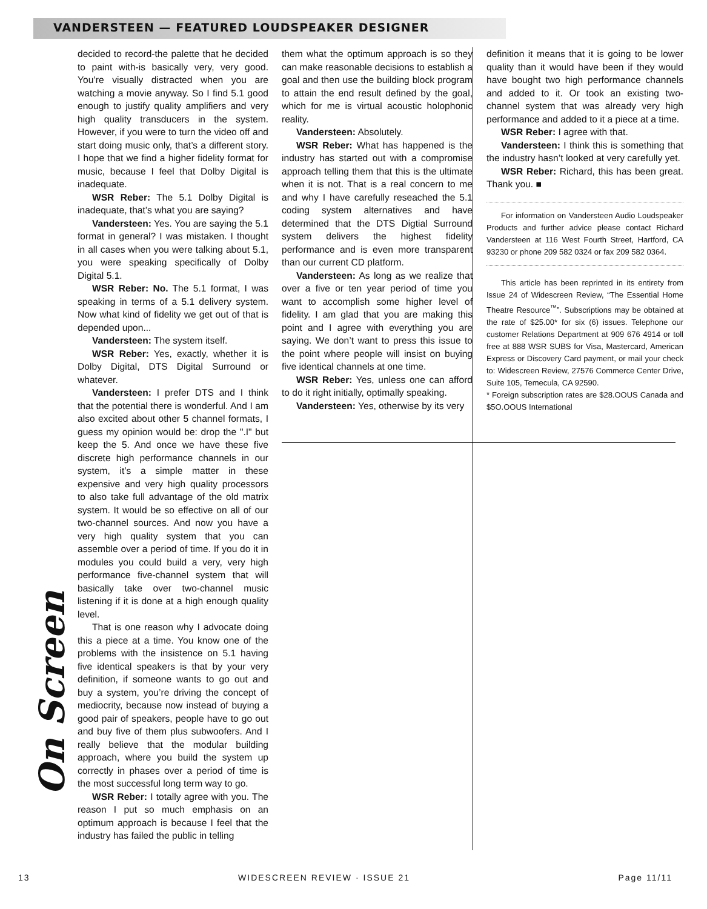VANDERSTEEN — FEATURED LOUDSPEAKER DESIGNER
On Screen
decided to record-the palette that he decided to paint with-is basically very, very good. You’re visually distracted when you are watching a movie anyway. So I find 5.1 good enough to justify quality amplifiers and very high quality transducers in the system. However, if you were to turn the video off and start doing music only, that’s a different story. I hope that we find a higher fidelity format for music, because I feel that Dolby Digital is inadequate.
WSR Reber: The 5.1 Dolby Digital is inadequate, that’s what you are saying?
Vandersteen: Yes. You are saying the 5.1 format in general? I was mistaken. I thought in all cases when you were talking about 5.1, you were speaking specifically of Dolby Digital 5.1.
WSR Reber: No. The 5.1 format, I was speaking in terms of a 5.1 delivery system. Now what kind of fidelity we get out of that is depended upon...
Vandersteen: The system itself.
WSR Reber: Yes, exactly, whether it is Dolby Digital, DTS Digital Surround or whatever.
Vandersteen: I prefer DTS and I think that the potential there is wonderful. And I am also excited about other 5 channel formats, I guess my opinion would be: drop the ".I" but keep the 5. And once we have these five discrete high performance channels in our system, it’s a simple matter in these expensive and very high quality processors to also take full advantage of the old matrix system. It would be so effective on all of our two-channel sources. And now you have a very high quality system that you can assemble over a period of time. If you do it in modules you could build a very, very high performance five-channel system that will basically take over two-channel music listening if it is done at a high enough quality level.
That is one reason why I advocate doing this a piece at a time. You know one of the problems with the insistence on 5.1 having five identical speakers is that by your very definition, if someone wants to go out and buy a system, you’re driving the concept of mediocrity, because now instead of buying a good pair of speakers, people have to go out and buy five of them plus subwoofers. And I really believe that the modular building approach, where you build the system up correctly in phases over a period of time is the most successful long term way to go.
WSR Reber: I totally agree with you. The reason I put so much emphasis on an optimum approach is because I feel that the industry has failed the public in telling
them what the optimum approach is so they can make reasonable decisions to establish a goal and then use the building block program to attain the end result defined by the goal, which for me is virtual acoustic holophonic reality.
Vandersteen: Absolutely.
WSR Reber: What has happened is the industry has started out with a compromise approach telling them that this is the ultimate when it is not. That is a real concern to me and why I have carefully reseached the 5.1 coding system alternatives and have determined that the DTS Digtial Surround system delivers the highest fidelity performance and is even more transparent than our current CD platform.
Vandersteen: As long as we realize that over a five or ten year period of time you want to accomplish some higher level of fidelity. I am glad that you are making this point and I agree with everything you are saying. We don’t want to press this issue to the point where people will insist on buying five identical channels at one time.
WSR Reber: Yes, unless one can afford to do it right initially, optimally speaking.
Vandersteen: Yes, otherwise by its very
definition it means that it is going to be lower quality than it would have been if they would have bought two high performance channels and added to it. Or took an existing two-channel system that was already very high performance and added to it a piece at a time.
WSR Reber: I agree with that.
Vandersteen: I think this is something that the industry hasn’t looked at very carefully yet.
WSR Reber: Richard, this has been great. Thank you. ■
For information on Vandersteen Audio Loudspeaker Products and further advice please contact Richard Vandersteen at 116 West Fourth Street, Hartford, CA 93230 or phone 209 582 0324 or fax 209 582 0364.
This article has been reprinted in its entirety from Issue 24 of Widescreen Review, “The Essential Home Theatre Resource<sup>™</sup>”. Subscriptions may be obtained at the rate of $25.00* for six (6) issues. Telephone our customer Relations Department at 909 676 4914 or toll free at 888 WSR SUBS for Visa, Mastercard, American Express or Discovery Card payment, or mail your check to: Widescreen Review, 27576 Commerce Center Drive, Suite 105, Temecula, CA 92590.
* Foreign subscription rates are $28.OOUS Canada and $5O.OOUS International
13 WIDESCREEN REVIEW · ISSUE 21 Page 11/11